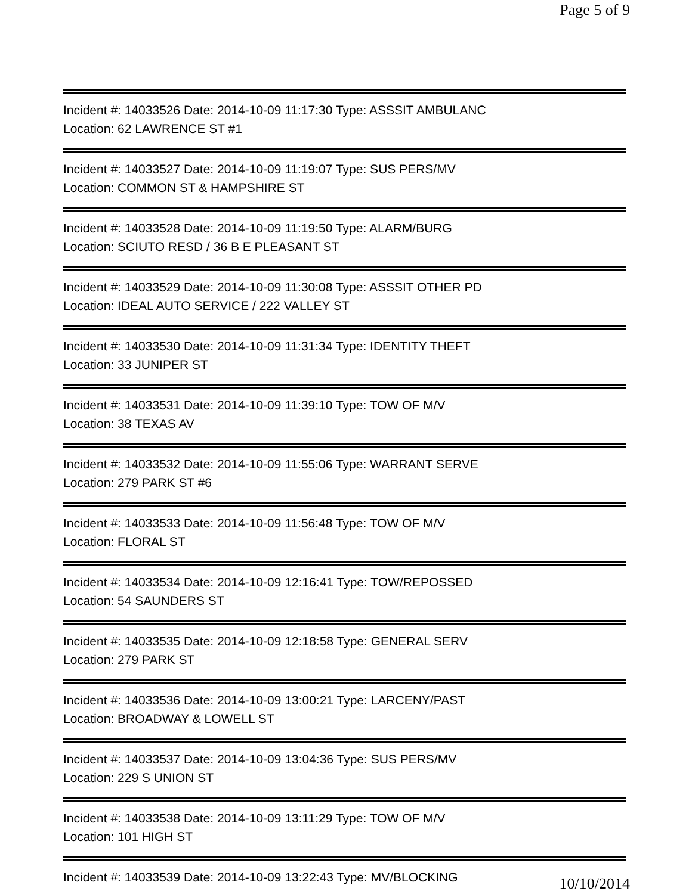Page 5 of 9
Incident #: 14033526 Date: 2014-10-09 11:17:30 Type: ASSSIT AMBULANC
Location: 62 LAWRENCE ST #1
Incident #: 14033527 Date: 2014-10-09 11:19:07 Type: SUS PERS/MV
Location: COMMON ST & HAMPSHIRE ST
Incident #: 14033528 Date: 2014-10-09 11:19:50 Type: ALARM/BURG
Location: SCIUTO RESD / 36 B E PLEASANT ST
Incident #: 14033529 Date: 2014-10-09 11:30:08 Type: ASSSIT OTHER PD
Location: IDEAL AUTO SERVICE / 222 VALLEY ST
Incident #: 14033530 Date: 2014-10-09 11:31:34 Type: IDENTITY THEFT
Location: 33 JUNIPER ST
Incident #: 14033531 Date: 2014-10-09 11:39:10 Type: TOW OF M/V
Location: 38 TEXAS AV
Incident #: 14033532 Date: 2014-10-09 11:55:06 Type: WARRANT SERVE
Location: 279 PARK ST #6
Incident #: 14033533 Date: 2014-10-09 11:56:48 Type: TOW OF M/V
Location: FLORAL ST
Incident #: 14033534 Date: 2014-10-09 12:16:41 Type: TOW/REPOSSED
Location: 54 SAUNDERS ST
Incident #: 14033535 Date: 2014-10-09 12:18:58 Type: GENERAL SERV
Location: 279 PARK ST
Incident #: 14033536 Date: 2014-10-09 13:00:21 Type: LARCENY/PAST
Location: BROADWAY & LOWELL ST
Incident #: 14033537 Date: 2014-10-09 13:04:36 Type: SUS PERS/MV
Location: 229 S UNION ST
Incident #: 14033538 Date: 2014-10-09 13:11:29 Type: TOW OF M/V
Location: 101 HIGH ST
Incident #: 14033539 Date: 2014-10-09 13:22:43 Type: MV/BLOCKING
10/10/2014